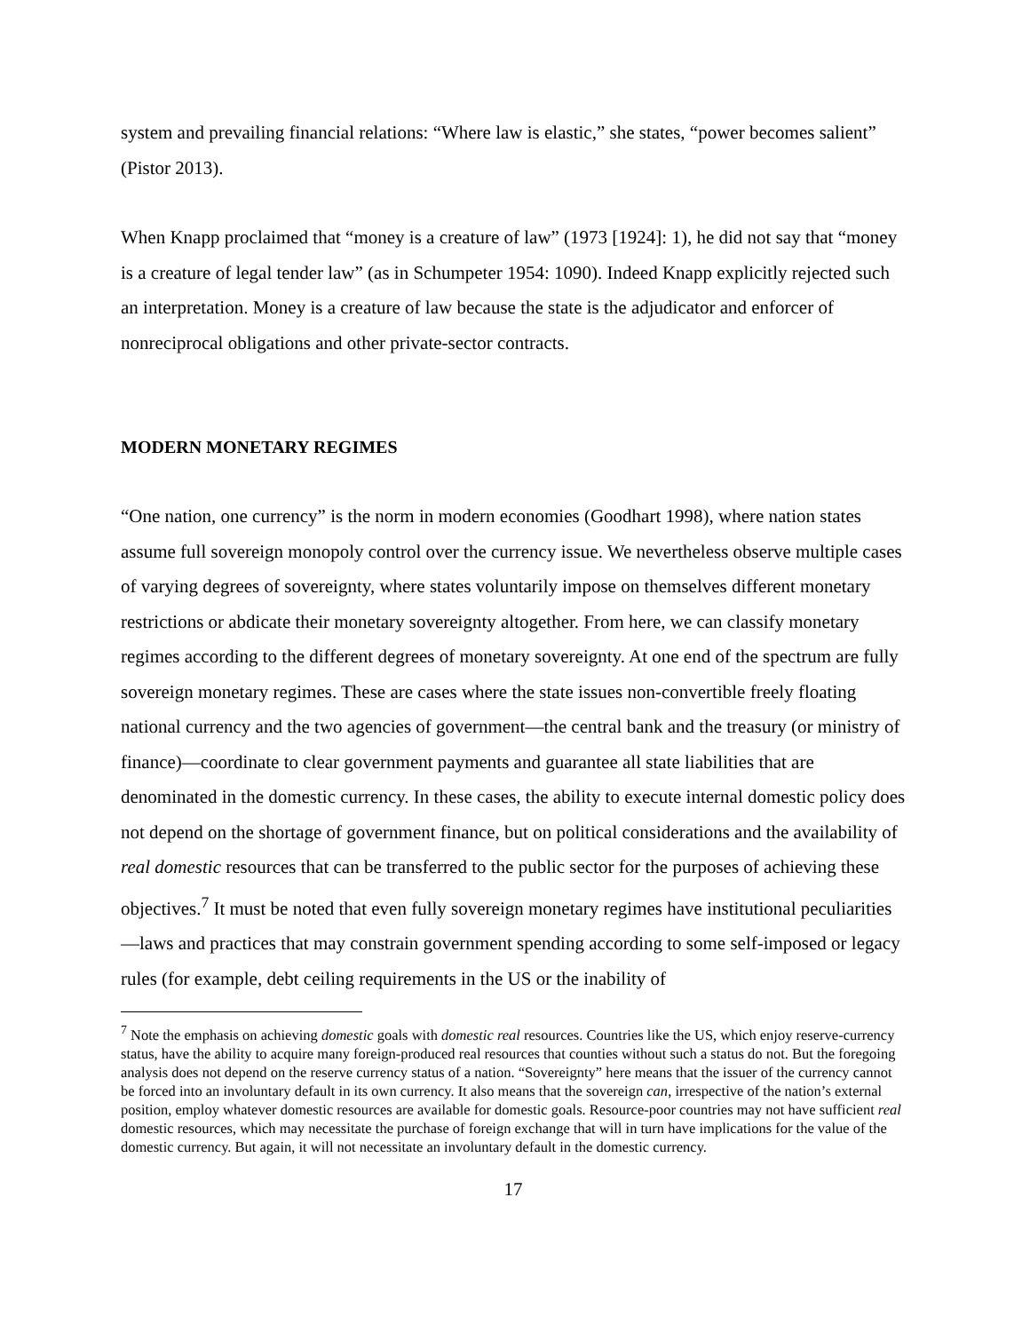system and prevailing financial relations: “Where law is elastic,” she states, “power becomes salient” (Pistor 2013).
When Knapp proclaimed that “money is a creature of law” (1973 [1924]: 1), he did not say that “money is a creature of legal tender law” (as in Schumpeter 1954: 1090). Indeed Knapp explicitly rejected such an interpretation. Money is a creature of law because the state is the adjudicator and enforcer of nonreciprocal obligations and other private-sector contracts.
MODERN MONETARY REGIMES
“One nation, one currency” is the norm in modern economies (Goodhart 1998), where nation states assume full sovereign monopoly control over the currency issue. We nevertheless observe multiple cases of varying degrees of sovereignty, where states voluntarily impose on themselves different monetary restrictions or abdicate their monetary sovereignty altogether. From here, we can classify monetary regimes according to the different degrees of monetary sovereignty. At one end of the spectrum are fully sovereign monetary regimes. These are cases where the state issues non-convertible freely floating national currency and the two agencies of government—the central bank and the treasury (or ministry of finance)—coordinate to clear government payments and guarantee all state liabilities that are denominated in the domestic currency. In these cases, the ability to execute internal domestic policy does not depend on the shortage of government finance, but on political considerations and the availability of real domestic resources that can be transferred to the public sector for the purposes of achieving these objectives.<sup>7</sup> It must be noted that even fully sovereign monetary regimes have institutional peculiarities—laws and practices that may constrain government spending according to some self-imposed or legacy rules (for example, debt ceiling requirements in the US or the inability of
<sup>7</sup> Note the emphasis on achieving domestic goals with domestic real resources. Countries like the US, which enjoy reserve-currency status, have the ability to acquire many foreign-produced real resources that counties without such a status do not. But the foregoing analysis does not depend on the reserve currency status of a nation. “Sovereignty” here means that the issuer of the currency cannot be forced into an involuntary default in its own currency. It also means that the sovereign can, irrespective of the nation’s external position, employ whatever domestic resources are available for domestic goals. Resource-poor countries may not have sufficient real domestic resources, which may necessitate the purchase of foreign exchange that will in turn have implications for the value of the domestic currency. But again, it will not necessitate an involuntary default in the domestic currency.
17